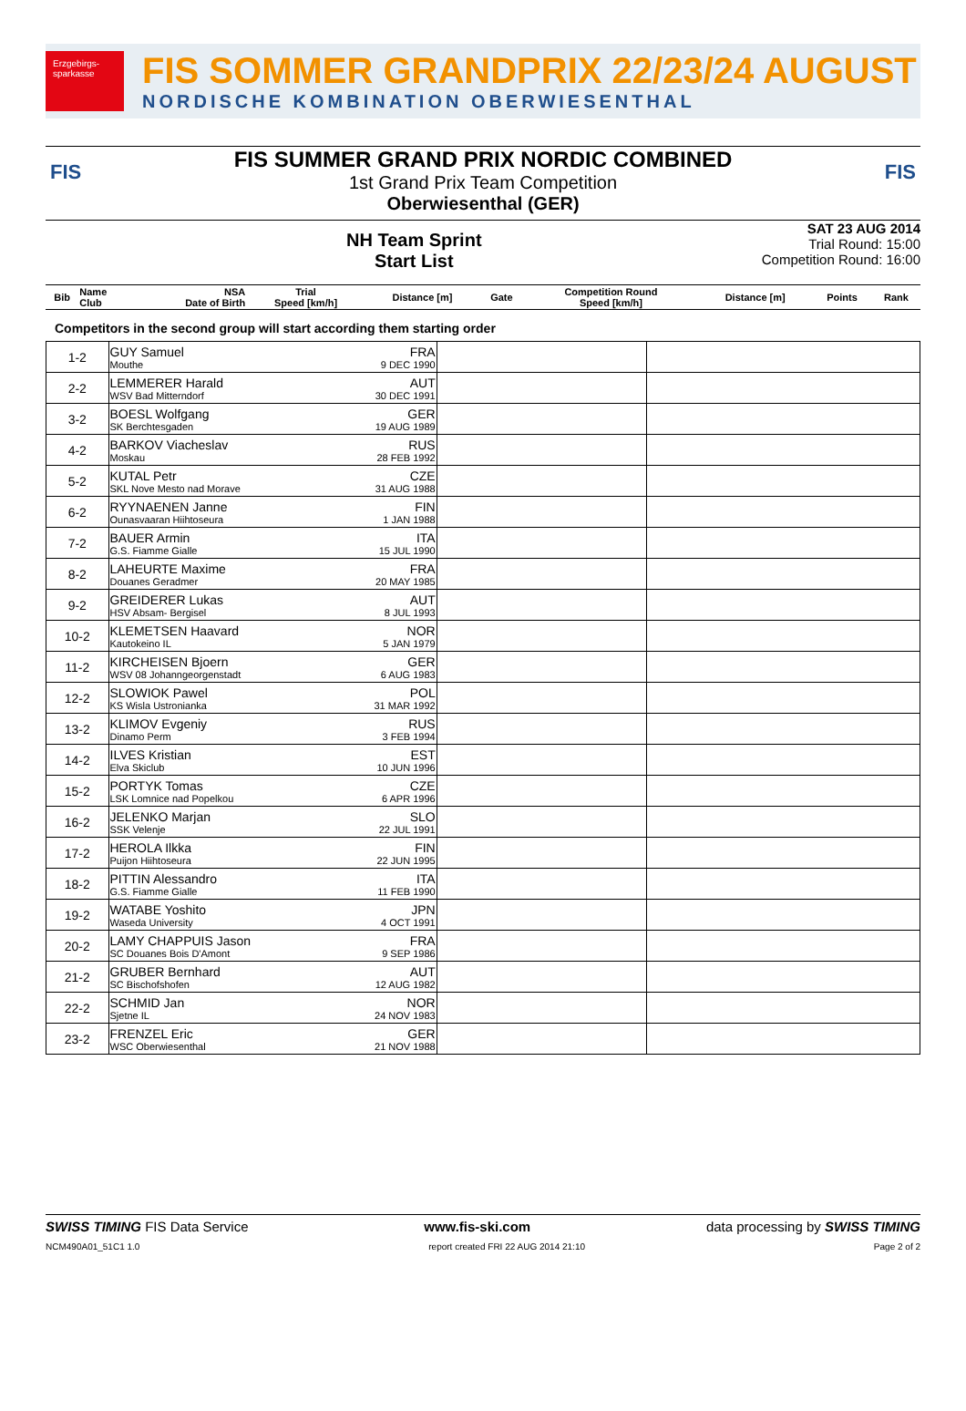Erzgebirgs-sparkasse
FIS SOMMER GRANDPRIX 22/23/24 AUGUST
NORDISCHE KOMBINATION OBERWIESENTHAL
FIS FIS
FIS SUMMER GRAND PRIX NORDIC COMBINED
1st Grand Prix Team Competition
Oberwiesenthal (GER)
NH Team Sprint
Start List
SAT 23 AUG 2014
Trial Round: 15:00
Competition Round: 16:00
| Bib | Name Club | NSA Date of Birth | Trial Speed [km/h] | Distance [m] | Gate | Competition Round Speed [km/h] | Distance [m] | Points | Rank |
| --- | --- | --- | --- | --- | --- | --- | --- | --- | --- |
Competitors in the second group will start according them starting order
| 1-2 | GUY Samuel FRA Mouthe 9 DEC 1990 | | |
| 2-2 | LEMMERER Harald AUT WSV Bad Mitterndorf 30 DEC 1991 | | |
| 3-2 | BOESL Wolfgang GER SK Berchtesgaden 19 AUG 1989 | | |
| 4-2 | BARKOV Viacheslav RUS Moskau 28 FEB 1992 | | |
| 5-2 | KUTAL Petr CZE SKL Nove Mesto nad Morave 31 AUG 1988 | | |
| 6-2 | RYYNAENEN Janne FIN Ounasvaaran Hiihtoseura 1 JAN 1988 | | |
| 7-2 | BAUER Armin ITA G.S. Fiamme Gialle 15 JUL 1990 | | |
| 8-2 | LAHEURTE Maxime FRA Douanes Geradmer 20 MAY 1985 | | |
| 9-2 | GREIDERER Lukas AUT HSV Absam- Bergisel 8 JUL 1993 | | |
| 10-2 | KLEMETSEN Haavard NOR Kautokeino IL 5 JAN 1979 | | |
| 11-2 | KIRCHEISEN Bjoern GER WSV 08 Johanngeorgenstadt 6 AUG 1983 | | |
| 12-2 | SLOWIOK Pawel POL KS Wisla Ustronianka 31 MAR 1992 | | |
| 13-2 | KLIMOV Evgeniy RUS Dinamo Perm 3 FEB 1994 | | |
| 14-2 | ILVES Kristian EST Elva Skiclub 10 JUN 1996 | | |
| 15-2 | PORTYK Tomas CZE LSK Lomnice nad Popelkou 6 APR 1996 | | |
| 16-2 | JELENKO Marjan SLO SSK Velenje 22 JUL 1991 | | |
| 17-2 | HEROLA Ilkka FIN Puijon Hiihtoseura 22 JUN 1995 | | |
| 18-2 | PITTIN Alessandro ITA G.S. Fiamme Gialle 11 FEB 1990 | | |
| 19-2 | WATABE Yoshito JPN Waseda University 4 OCT 1991 | | |
| 20-2 | LAMY CHAPPUIS Jason FRA SC Douanes Bois D'Amont 9 SEP 1986 | | |
| 21-2 | GRUBER Bernhard AUT SC Bischofshofen 12 AUG 1982 | | |
| 22-2 | SCHMID Jan NOR Sjetne IL 24 NOV 1983 | | |
| 23-2 | FRENZEL Eric GER WSC Oberwiesenthal 21 NOV 1988 | | |
SWISS TIMING FIS Data Service www.fis-ski.com data processing by SWISS TIMING
NCM490A01_51C1 1.0 report created FRI 22 AUG 2014 21:10 Page 2 of 2